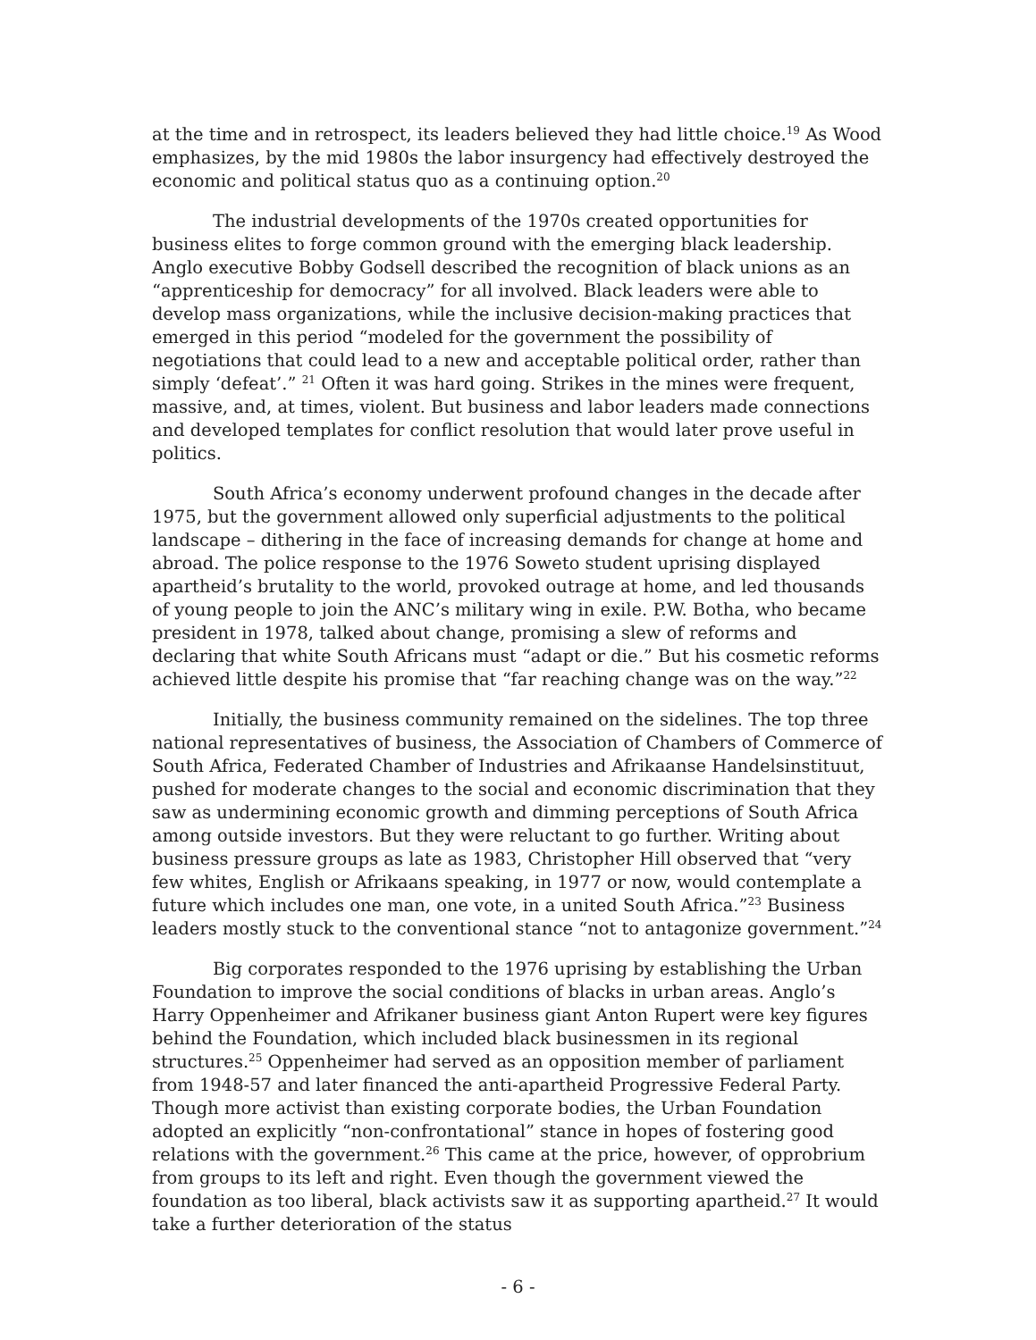at the time and in retrospect, its leaders believed they had little choice.<sup>19</sup> As Wood emphasizes, by the mid 1980s the labor insurgency had effectively destroyed the economic and political status quo as a continuing option.<sup>20</sup>
The industrial developments of the 1970s created opportunities for business elites to forge common ground with the emerging black leadership. Anglo executive Bobby Godsell described the recognition of black unions as an “apprenticeship for democracy” for all involved. Black leaders were able to develop mass organizations, while the inclusive decision-making practices that emerged in this period “modeled for the government the possibility of negotiations that could lead to a new and acceptable political order, rather than simply ‘defeat’.” <sup>21</sup> Often it was hard going. Strikes in the mines were frequent, massive, and, at times, violent. But business and labor leaders made connections and developed templates for conflict resolution that would later prove useful in politics.
South Africa’s economy underwent profound changes in the decade after 1975, but the government allowed only superficial adjustments to the political landscape – dithering in the face of increasing demands for change at home and abroad. The police response to the 1976 Soweto student uprising displayed apartheid’s brutality to the world, provoked outrage at home, and led thousands of young people to join the ANC’s military wing in exile. P.W. Botha, who became president in 1978, talked about change, promising a slew of reforms and declaring that white South Africans must “adapt or die.” But his cosmetic reforms achieved little despite his promise that “far reaching change was on the way.”<sup>22</sup>
Initially, the business community remained on the sidelines. The top three national representatives of business, the Association of Chambers of Commerce of South Africa, Federated Chamber of Industries and Afrikaanse Handelsinstituut, pushed for moderate changes to the social and economic discrimination that they saw as undermining economic growth and dimming perceptions of South Africa among outside investors. But they were reluctant to go further. Writing about business pressure groups as late as 1983, Christopher Hill observed that “very few whites, English or Afrikaans speaking, in 1977 or now, would contemplate a future which includes one man, one vote, in a united South Africa.”<sup>23</sup> Business leaders mostly stuck to the conventional stance “not to antagonize government.”<sup>24</sup>
Big corporates responded to the 1976 uprising by establishing the Urban Foundation to improve the social conditions of blacks in urban areas. Anglo’s Harry Oppenheimer and Afrikaner business giant Anton Rupert were key figures behind the Foundation, which included black businessmen in its regional structures.<sup>25</sup> Oppenheimer had served as an opposition member of parliament from 1948-57 and later financed the anti-apartheid Progressive Federal Party. Though more activist than existing corporate bodies, the Urban Foundation adopted an explicitly “non-confrontational” stance in hopes of fostering good relations with the government.<sup>26</sup> This came at the price, however, of opprobrium from groups to its left and right. Even though the government viewed the foundation as too liberal, black activists saw it as supporting apartheid.<sup>27</sup> It would take a further deterioration of the status
- 6 -